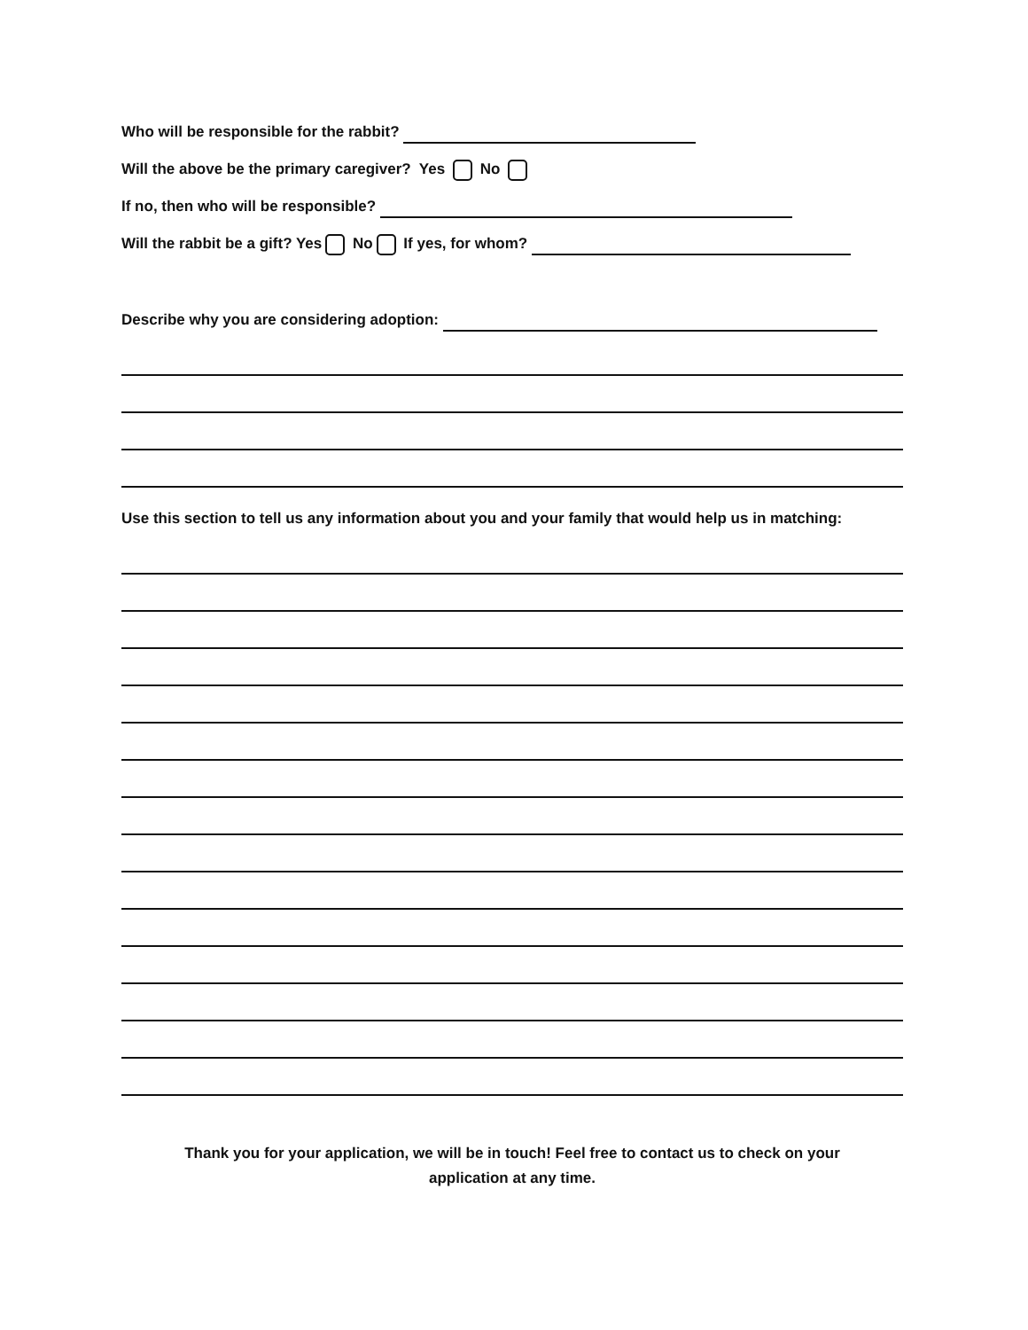Who will be responsible for the rabbit?
Will the above be the primary caregiver? Yes No
If no, then who will be responsible?
Will the rabbit be a gift? Yes No If yes, for whom?
Describe why you are considering adoption:
Use this section to tell us any information about you and your family that would help us in matching:
Thank you for your application, we will be in touch! Feel free to contact us to check on your
application at any time.